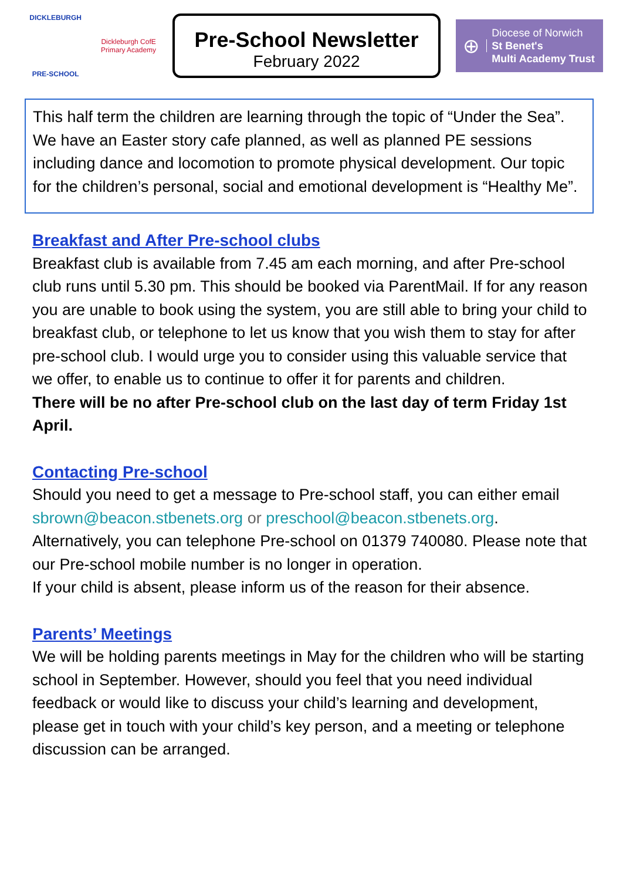DICKLEBURGH
PRE-SCHOOL
Dickleburgh CofE Primary Academy
Pre-School Newsletter
February 2022
⊕ Diocese of Norwich
St Benet's
Multi Academy Trust
This half term the children are learning through the topic of “Under the Sea”. We have an Easter story cafe planned, as well as planned PE sessions including dance and locomotion to promote physical development. Our topic for the children’s personal, social and emotional development is “Healthy Me”.
Breakfast and After Pre-school clubs
Breakfast club is available from 7.45 am each morning, and after Pre-school club runs until 5.30 pm. This should be booked via ParentMail. If for any reason you are unable to book using the system, you are still able to bring your child to breakfast club, or telephone to let us know that you wish them to stay for after pre-school club. I would urge you to consider using this valuable service that we offer, to enable us to continue to offer it for parents and children.
There will be no after Pre-school club on the last day of term Friday 1st April.
Contacting Pre-school
Should you need to get a message to Pre-school staff, you can either email sbrown@beacon.stbenets.org or preschool@beacon.stbenets.org. Alternatively, you can telephone Pre-school on 01379 740080. Please note that our Pre-school mobile number is no longer in operation.
If your child is absent, please inform us of the reason for their absence.
Parents’ Meetings
We will be holding parents meetings in May for the children who will be starting school in September. However, should you feel that you need individual feedback or would like to discuss your child’s learning and development, please get in touch with your child’s key person, and a meeting or telephone discussion can be arranged.